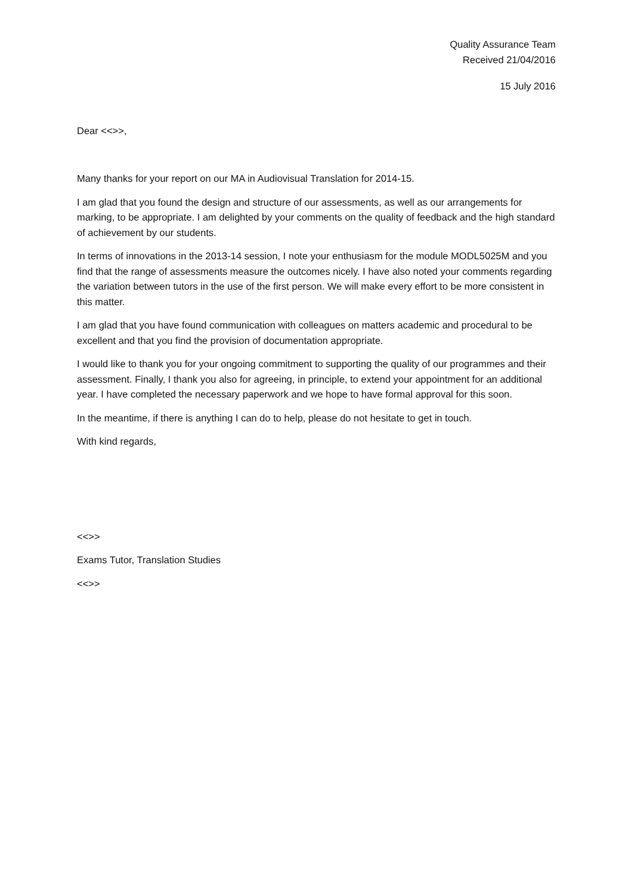Quality Assurance Team
Received 21/04/2016
15 July 2016
Dear <<>>,
Many thanks for your report on our MA in Audiovisual Translation for 2014-15.
I am glad that you found the design and structure of our assessments, as well as our arrangements for marking, to be appropriate. I am delighted by your comments on the quality of feedback and the high standard of achievement by our students.
In terms of innovations in the 2013-14 session, I note your enthusiasm for the module MODL5025M and you find that the range of assessments measure the outcomes nicely. I have also noted your comments regarding the variation between tutors in the use of the first person. We will make every effort to be more consistent in this matter.
I am glad that you have found communication with colleagues on matters academic and procedural to be excellent and that you find the provision of documentation appropriate.
I would like to thank you for your ongoing commitment to supporting the quality of our programmes and their assessment. Finally, I thank you also for agreeing, in principle, to extend your appointment for an additional year. I have completed the necessary paperwork and we hope to have formal approval for this soon.
In the meantime, if there is anything I can do to help, please do not hesitate to get in touch.
With kind regards,
<<>>
Exams Tutor, Translation Studies
<<>>